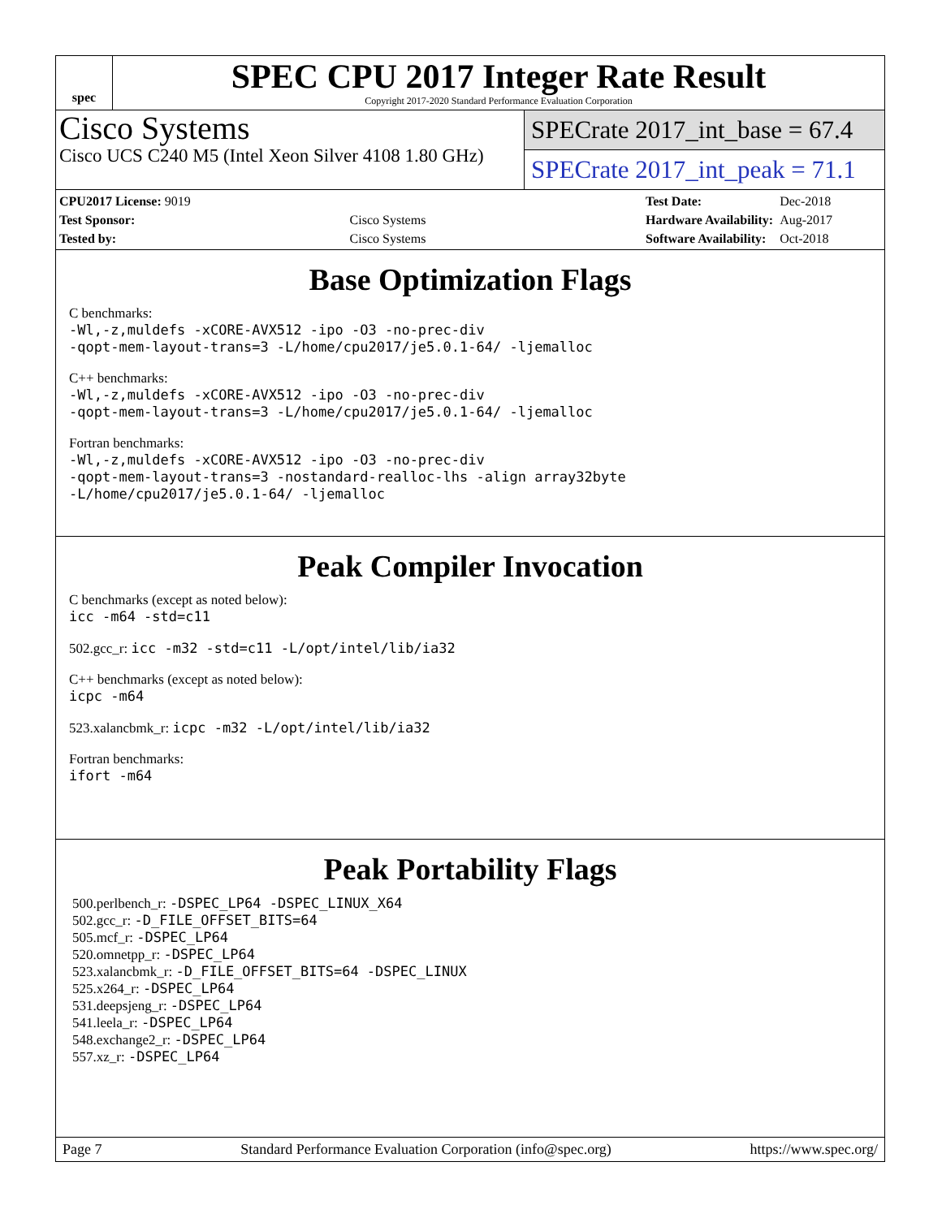spec
SPEC CPU 2017 Integer Rate Result
Copyright 2017-2020 Standard Performance Evaluation Corporation
Cisco Systems
Cisco UCS C240 M5 (Intel Xeon Silver 4108 1.80 GHz)
SPECrate 2017_int_base = 67.4
SPECrate 2017_int_peak = 71.1
| CPU2017 License: 9019 | |
| Test Sponsor: | Cisco Systems |
| Tested by: | Cisco Systems |
| Test Date: | Dec-2018 |
| Hardware Availability: | Aug-2017 |
| Software Availability: | Oct-2018 |
Base Optimization Flags
C benchmarks:
-Wl,-z,muldefs -xCORE-AVX512 -ipo -O3 -no-prec-div
-qopt-mem-layout-trans=3 -L/home/cpu2017/je5.0.1-64/ -ljemalloc
C++ benchmarks:
-Wl,-z,muldefs -xCORE-AVX512 -ipo -O3 -no-prec-div
-qopt-mem-layout-trans=3 -L/home/cpu2017/je5.0.1-64/ -ljemalloc
Fortran benchmarks:
-Wl,-z,muldefs -xCORE-AVX512 -ipo -O3 -no-prec-div
-qopt-mem-layout-trans=3 -nostandard-realloc-lhs -align array32byte
-L/home/cpu2017/je5.0.1-64/ -ljemalloc
Peak Compiler Invocation
C benchmarks (except as noted below):
icc -m64 -std=c11
502.gcc_r: icc -m32 -std=c11 -L/opt/intel/lib/ia32
C++ benchmarks (except as noted below):
icpc -m64
523.xalancbmk_r: icpc -m32 -L/opt/intel/lib/ia32
Fortran benchmarks:
ifort -m64
Peak Portability Flags
500.perlbench_r: -DSPEC_LP64 -DSPEC_LINUX_X64
502.gcc_r: -D_FILE_OFFSET_BITS=64
505.mcf_r: -DSPEC_LP64
520.omnetpp_r: -DSPEC_LP64
523.xalancbmk_r: -D_FILE_OFFSET_BITS=64 -DSPEC_LINUX
525.x264_r: -DSPEC_LP64
531.deepsjeng_r: -DSPEC_LP64
541.leela_r: -DSPEC_LP64
548.exchange2_r: -DSPEC_LP64
557.xz_r: -DSPEC_LP64
Page 7 Standard Performance Evaluation Corporation (info@spec.org) https://www.spec.org/